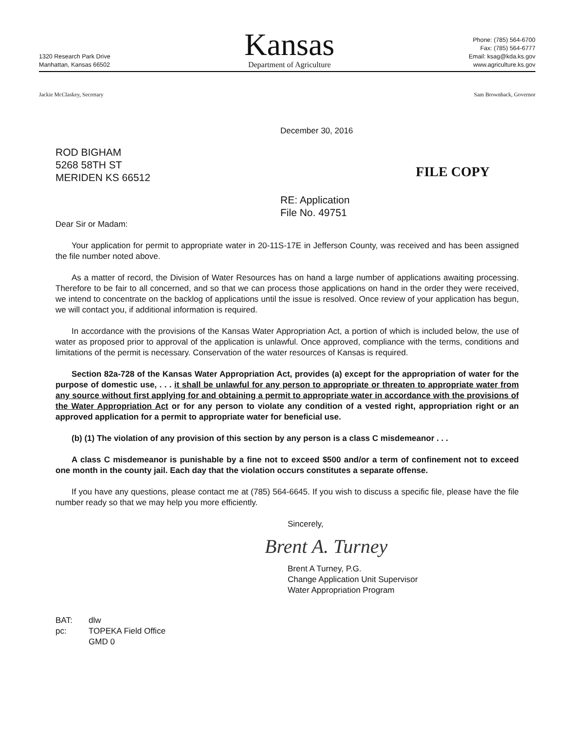1320 Research Park Drive
Manhattan, Kansas 66502
Kansas
Department of Agriculture
Phone: (785) 564-6700
Fax: (785) 564-6777
Email: ksag@kda.ks.gov
www.agriculture.ks.gov
Jackie McClaskey, Secretary Sam Brownback, Governor
December 30, 2016
ROD BIGHAM
5268 58TH ST
MERIDEN KS 66512
FILE COPY
RE: Application
File No. 49751
Dear Sir or Madam:
Your application for permit to appropriate water in 20-11S-17E in Jefferson County, was received and has been assigned the file number noted above.
As a matter of record, the Division of Water Resources has on hand a large number of applications awaiting processing. Therefore to be fair to all concerned, and so that we can process those applications on hand in the order they were received, we intend to concentrate on the backlog of applications until the issue is resolved. Once review of your application has begun, we will contact you, if additional information is required.
In accordance with the provisions of the Kansas Water Appropriation Act, a portion of which is included below, the use of water as proposed prior to approval of the application is unlawful. Once approved, compliance with the terms, conditions and limitations of the permit is necessary. Conservation of the water resources of Kansas is required.
Section 82a-728 of the Kansas Water Appropriation Act, provides (a) except for the appropriation of water for the purpose of domestic use, . . . it shall be unlawful for any person to appropriate or threaten to appropriate water from any source without first applying for and obtaining a permit to appropriate water in accordance with the provisions of the Water Appropriation Act or for any person to violate any condition of a vested right, appropriation right or an approved application for a permit to appropriate water for beneficial use.
(b) (1) The violation of any provision of this section by any person is a class C misdemeanor . . .
A class C misdemeanor is punishable by a fine not to exceed $500 and/or a term of confinement not to exceed one month in the county jail. Each day that the violation occurs constitutes a separate offense.
If you have any questions, please contact me at (785) 564-6645. If you wish to discuss a specific file, please have the file number ready so that we may help you more efficiently.
Sincerely,
Brent A. Turney
Brent A Turney, P.G.
Change Application Unit Supervisor
Water Appropriation Program
BAT: dlw pc: TOPEKA Field Office GMD 0